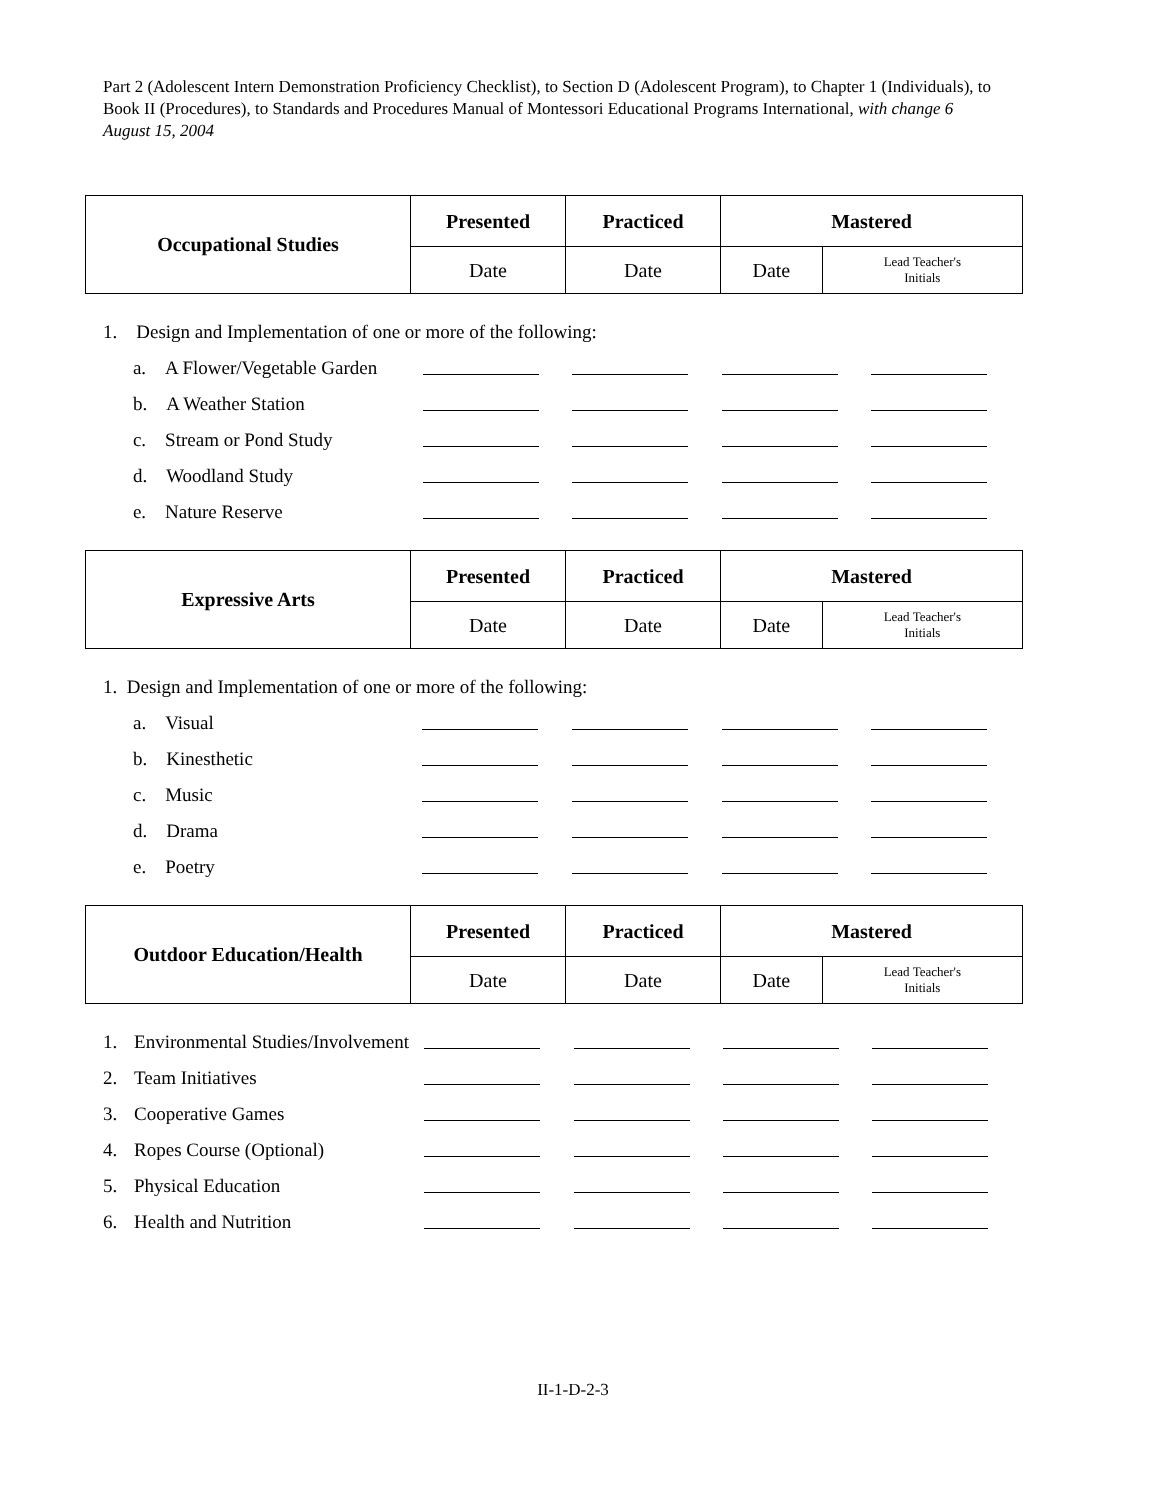Part 2 (Adolescent Intern Demonstration Proficiency Checklist), to Section D (Adolescent Program), to Chapter 1 (Individuals), to Book II (Procedures), to Standards and Procedures Manual of Montessori Educational Programs International, with change 6 August 15, 2004
| Occupational Studies | Presented | Practiced | Mastered | |
| | Date | Date | Date | Lead Teacher's Initials |
| 1. Design and Implementation of one or more of the following: | | | | | |
| | a. A Flower/Vegetable Garden | | | | |
| | b. A Weather Station | | | | |
| | c. Stream or Pond Study | | | | |
| | d. Woodland Study | | | | |
| | e. Nature Reserve | | | | |
| Expressive Arts | Presented | Practiced | Mastered | |
| | Date | Date | Date | Lead Teacher's Initials |
| 1. Design and Implementation of one or more of the following: | | | | | |
| | a. Visual | | | | |
| | b. Kinesthetic | | | | |
| | c. Music | | | | |
| | d. Drama | | | | |
| | e. Poetry | | | | |
| Outdoor Education/Health | Presented | Practiced | Mastered | |
| | Date | Date | Date | Lead Teacher's Initials |
| 1. | Environmental Studies/Involvement | | | | |
| 2. | Team Initiatives | | | | |
| 3. | Cooperative Games | | | | |
| 4. | Ropes Course (Optional) | | | | |
| 5. | Physical Education | | | | |
| 6. | Health and Nutrition | | | | |
II-1-D-2-3